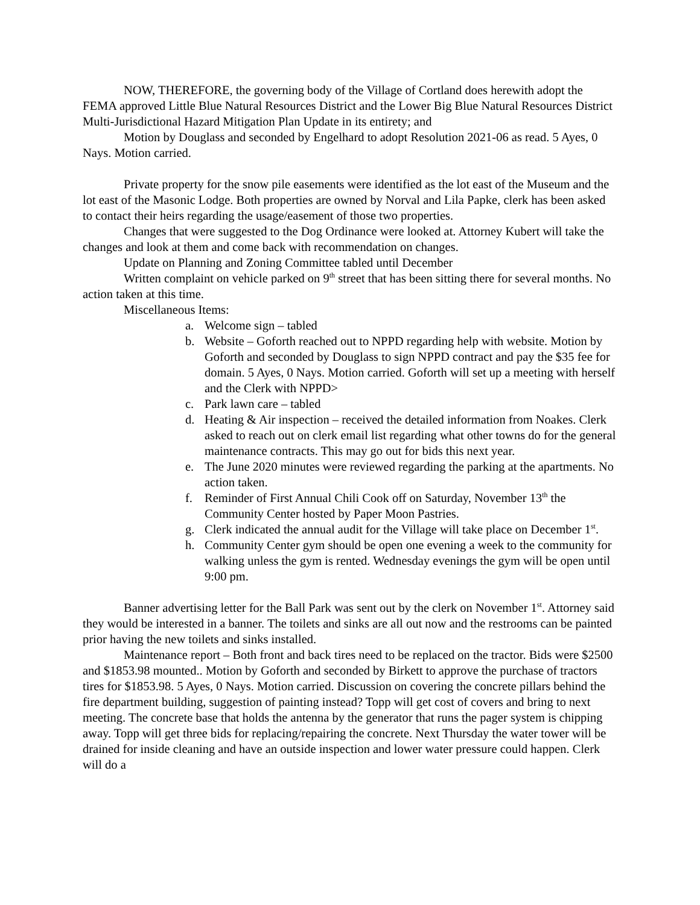NOW, THEREFORE, the governing body of the Village of Cortland does herewith adopt the FEMA approved Little Blue Natural Resources District and the Lower Big Blue Natural Resources District Multi-Jurisdictional Hazard Mitigation Plan Update in its entirety; and
Motion by Douglass and seconded by Engelhard to adopt Resolution 2021-06 as read. 5 Ayes, 0 Nays. Motion carried.
Private property for the snow pile easements were identified as the lot east of the Museum and the lot east of the Masonic Lodge. Both properties are owned by Norval and Lila Papke, clerk has been asked to contact their heirs regarding the usage/easement of those two properties.
Changes that were suggested to the Dog Ordinance were looked at. Attorney Kubert will take the changes and look at them and come back with recommendation on changes.
Update on Planning and Zoning Committee tabled until December
Written complaint on vehicle parked on 9<sup>th</sup> street that has been sitting there for several months. No action taken at this time.
Miscellaneous Items:
a. Welcome sign – tabled
b. Website – Goforth reached out to NPPD regarding help with website. Motion by Goforth and seconded by Douglass to sign NPPD contract and pay the $35 fee for domain. 5 Ayes, 0 Nays. Motion carried. Goforth will set up a meeting with herself and the Clerk with NPPD>
c. Park lawn care – tabled
d. Heating & Air inspection – received the detailed information from Noakes. Clerk asked to reach out on clerk email list regarding what other towns do for the general maintenance contracts. This may go out for bids this next year.
e. The June 2020 minutes were reviewed regarding the parking at the apartments. No action taken.
f. Reminder of First Annual Chili Cook off on Saturday, November 13<sup>th</sup> the Community Center hosted by Paper Moon Pastries.
g. Clerk indicated the annual audit for the Village will take place on December 1<sup>st</sup>.
h. Community Center gym should be open one evening a week to the community for walking unless the gym is rented. Wednesday evenings the gym will be open until 9:00 pm.
Banner advertising letter for the Ball Park was sent out by the clerk on November 1<sup>st</sup>. Attorney said they would be interested in a banner. The toilets and sinks are all out now and the restrooms can be painted prior having the new toilets and sinks installed.
Maintenance report – Both front and back tires need to be replaced on the tractor. Bids were $2500 and $1853.98 mounted.. Motion by Goforth and seconded by Birkett to approve the purchase of tractors tires for $1853.98. 5 Ayes, 0 Nays. Motion carried. Discussion on covering the concrete pillars behind the fire department building, suggestion of painting instead? Topp will get cost of covers and bring to next meeting. The concrete base that holds the antenna by the generator that runs the pager system is chipping away. Topp will get three bids for replacing/repairing the concrete. Next Thursday the water tower will be drained for inside cleaning and have an outside inspection and lower water pressure could happen. Clerk will do a